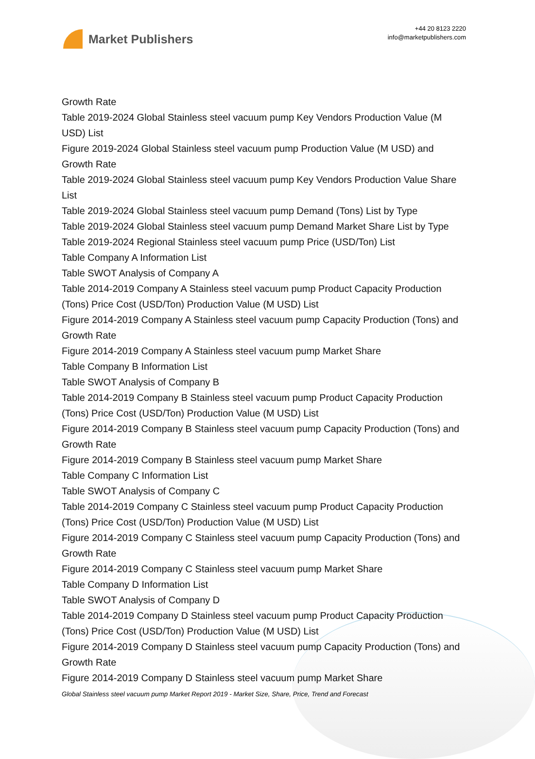Market Publishers
+44 20 8123 2220
info@marketpublishers.com
Growth Rate
Table 2019-2024 Global Stainless steel vacuum pump Key Vendors Production Value (M USD) List
Figure 2019-2024 Global Stainless steel vacuum pump Production Value (M USD) and Growth Rate
Table 2019-2024 Global Stainless steel vacuum pump Key Vendors Production Value Share List
Table 2019-2024 Global Stainless steel vacuum pump Demand (Tons) List by Type
Table 2019-2024 Global Stainless steel vacuum pump Demand Market Share List by Type
Table 2019-2024 Regional Stainless steel vacuum pump Price (USD/Ton) List
Table Company A Information List
Table SWOT Analysis of Company A
Table 2014-2019 Company A Stainless steel vacuum pump Product Capacity Production (Tons) Price Cost (USD/Ton) Production Value (M USD) List
Figure 2014-2019 Company A Stainless steel vacuum pump Capacity Production (Tons) and Growth Rate
Figure 2014-2019 Company A Stainless steel vacuum pump Market Share
Table Company B Information List
Table SWOT Analysis of Company B
Table 2014-2019 Company B Stainless steel vacuum pump Product Capacity Production (Tons) Price Cost (USD/Ton) Production Value (M USD) List
Figure 2014-2019 Company B Stainless steel vacuum pump Capacity Production (Tons) and Growth Rate
Figure 2014-2019 Company B Stainless steel vacuum pump Market Share
Table Company C Information List
Table SWOT Analysis of Company C
Table 2014-2019 Company C Stainless steel vacuum pump Product Capacity Production (Tons) Price Cost (USD/Ton) Production Value (M USD) List
Figure 2014-2019 Company C Stainless steel vacuum pump Capacity Production (Tons) and Growth Rate
Figure 2014-2019 Company C Stainless steel vacuum pump Market Share
Table Company D Information List
Table SWOT Analysis of Company D
Table 2014-2019 Company D Stainless steel vacuum pump Product Capacity Production (Tons) Price Cost (USD/Ton) Production Value (M USD) List
Figure 2014-2019 Company D Stainless steel vacuum pump Capacity Production (Tons) and Growth Rate
Figure 2014-2019 Company D Stainless steel vacuum pump Market Share
Global Stainless steel vacuum pump Market Report 2019 - Market Size, Share, Price, Trend and Forecast